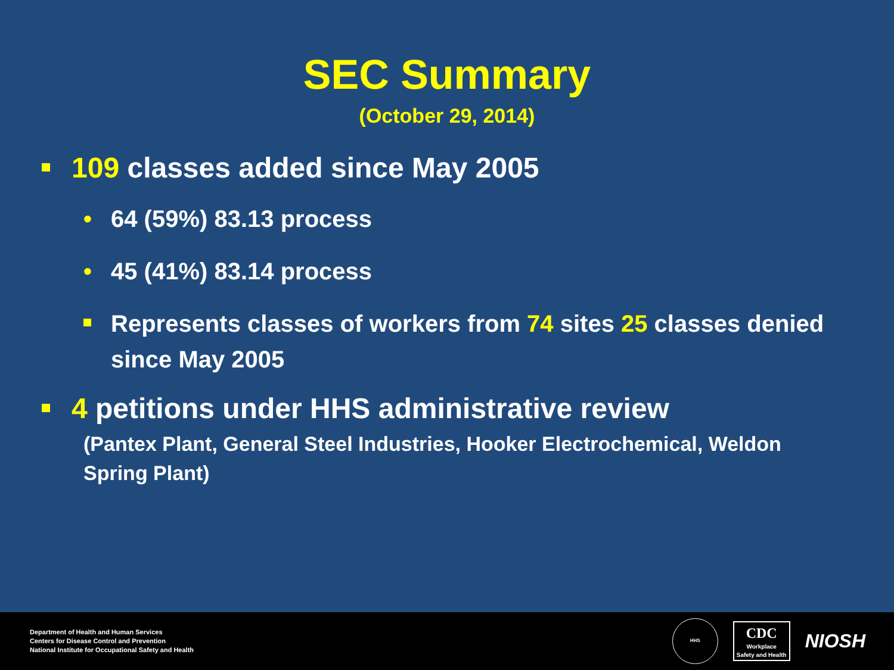SEC Summary
(October 29, 2014)
109 classes added since May 2005
• 64 (59%) 83.13 process
• 45 (41%) 83.14 process
Represents classes of workers from 74 sites 25 classes denied since May 2005
4 petitions under HHS administrative review
(Pantex Plant, General Steel Industries, Hooker Electrochemical, Weldon Spring Plant)
Department of Health and Human Services
Centers for Disease Control and Prevention
National Institute for Occupational Safety and Health
HHS
CDC
Workplace
Safety and Health
NIOSH